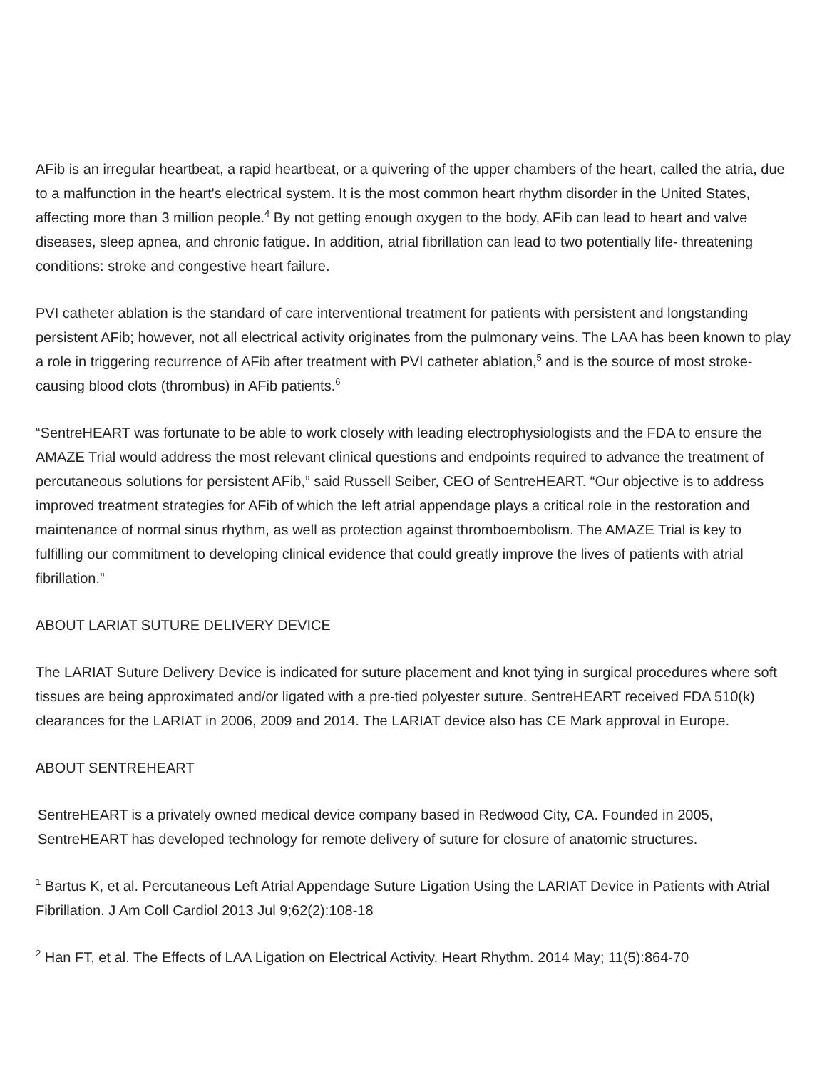AFib is an irregular heartbeat, a rapid heartbeat, or a quivering of the upper chambers of the heart, called the atria, due to a malfunction in the heart's electrical system. It is the most common heart rhythm disorder in the United States, affecting more than 3 million people.<sup>4</sup> By not getting enough oxygen to the body, AFib can lead to heart and valve diseases, sleep apnea, and chronic fatigue. In addition, atrial fibrillation can lead to two potentially life- threatening conditions: stroke and congestive heart failure.
PVI catheter ablation is the standard of care interventional treatment for patients with persistent and longstanding persistent AFib; however, not all electrical activity originates from the pulmonary veins. The LAA has been known to play a role in triggering recurrence of AFib after treatment with PVI catheter ablation,<sup>5</sup> and is the source of most stroke-causing blood clots (thrombus) in AFib patients.<sup>6</sup>
“SentreHEART was fortunate to be able to work closely with leading electrophysiologists and the FDA to ensure the AMAZE Trial would address the most relevant clinical questions and endpoints required to advance the treatment of percutaneous solutions for persistent AFib,” said Russell Seiber, CEO of SentreHEART. “Our objective is to address improved treatment strategies for AFib of which the left atrial appendage plays a critical role in the restoration and maintenance of normal sinus rhythm, as well as protection against thromboembolism. The AMAZE Trial is key to fulfilling our commitment to developing clinical evidence that could greatly improve the lives of patients with atrial fibrillation.”
ABOUT LARIAT SUTURE DELIVERY DEVICE
The LARIAT Suture Delivery Device is indicated for suture placement and knot tying in surgical procedures where soft tissues are being approximated and/or ligated with a pre-tied polyester suture. SentreHEART received FDA 510(k) clearances for the LARIAT in 2006, 2009 and 2014. The LARIAT device also has CE Mark approval in Europe.
ABOUT SENTREHEART
SentreHEART is a privately owned medical device company based in Redwood City, CA. Founded in 2005, SentreHEART has developed technology for remote delivery of suture for closure of anatomic structures.
<sup>1</sup> Bartus K, et al. Percutaneous Left Atrial Appendage Suture Ligation Using the LARIAT Device in Patients with Atrial Fibrillation. J Am Coll Cardiol 2013 Jul 9;62(2):108-18
<sup>2</sup> Han FT, et al. The Effects of LAA Ligation on Electrical Activity. Heart Rhythm. 2014 May; 11(5):864-70